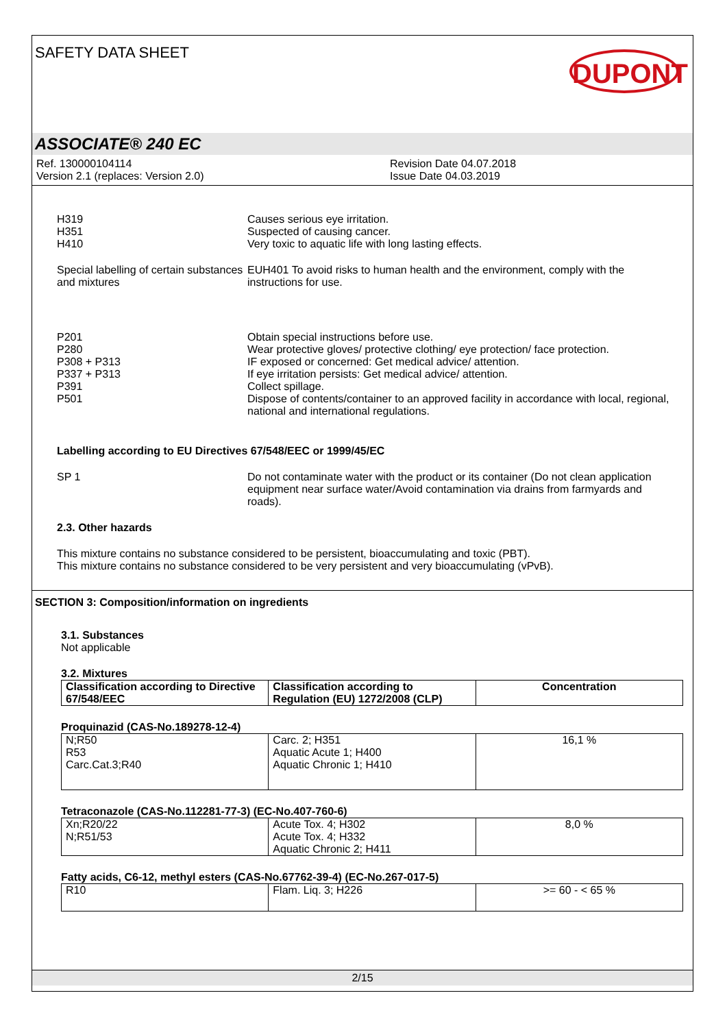SAFETY DATA SHEET
DUPONT
ASSOCIATE® 240 EC
Ref. 130000104114
Version 2.1 (replaces: Version 2.0)
Revision Date 04.07.2018
Issue Date 04.03.2019
H319
H351
H410
Causes serious eye irritation.
Suspected of causing cancer.
Very toxic to aquatic life with long lasting effects.
Special labelling of certain substances and mixtures
EUH401 To avoid risks to human health and the environment, comply with the instructions for use.
P201
P280
P308 + P313
P337 + P313
P391
P501
Obtain special instructions before use.
Wear protective gloves/ protective clothing/ eye protection/ face protection.
IF exposed or concerned: Get medical advice/ attention.
If eye irritation persists: Get medical advice/ attention.
Collect spillage.
Dispose of contents/container to an approved facility in accordance with local, regional, national and international regulations.
Labelling according to EU Directives 67/548/EEC or 1999/45/EC
SP 1 Do not contaminate water with the product or its container (Do not clean application equipment near surface water/Avoid contamination via drains from farmyards and roads).
2.3. Other hazards
This mixture contains no substance considered to be persistent, bioaccumulating and toxic (PBT).
This mixture contains no substance considered to be very persistent and very bioaccumulating (vPvB).
SECTION 3: Composition/information on ingredients
3.1. Substances
Not applicable
3.2. Mixtures
| Classification according to Directive 67/548/EEC | Classification according to Regulation (EU) 1272/2008 (CLP) | Concentration |
| --- | --- | --- |
Proquinazid (CAS-No.189278-12-4)
| N;R50 R53 Carc.Cat.3;R40 | Carc. 2; H351 Aquatic Acute 1; H400 Aquatic Chronic 1; H410 | 16,1 % |
Tetraconazole (CAS-No.112281-77-3) (EC-No.407-760-6)
| Xn;R20/22 N;R51/53 | Acute Tox. 4; H302 Acute Tox. 4; H332 Aquatic Chronic 2; H411 | 8,0 % |
Fatty acids, C6-12, methyl esters (CAS-No.67762-39-4) (EC-No.267-017-5)
| R10 | Flam. Liq. 3; H226 | >= 60 - < 65 % |
2/15